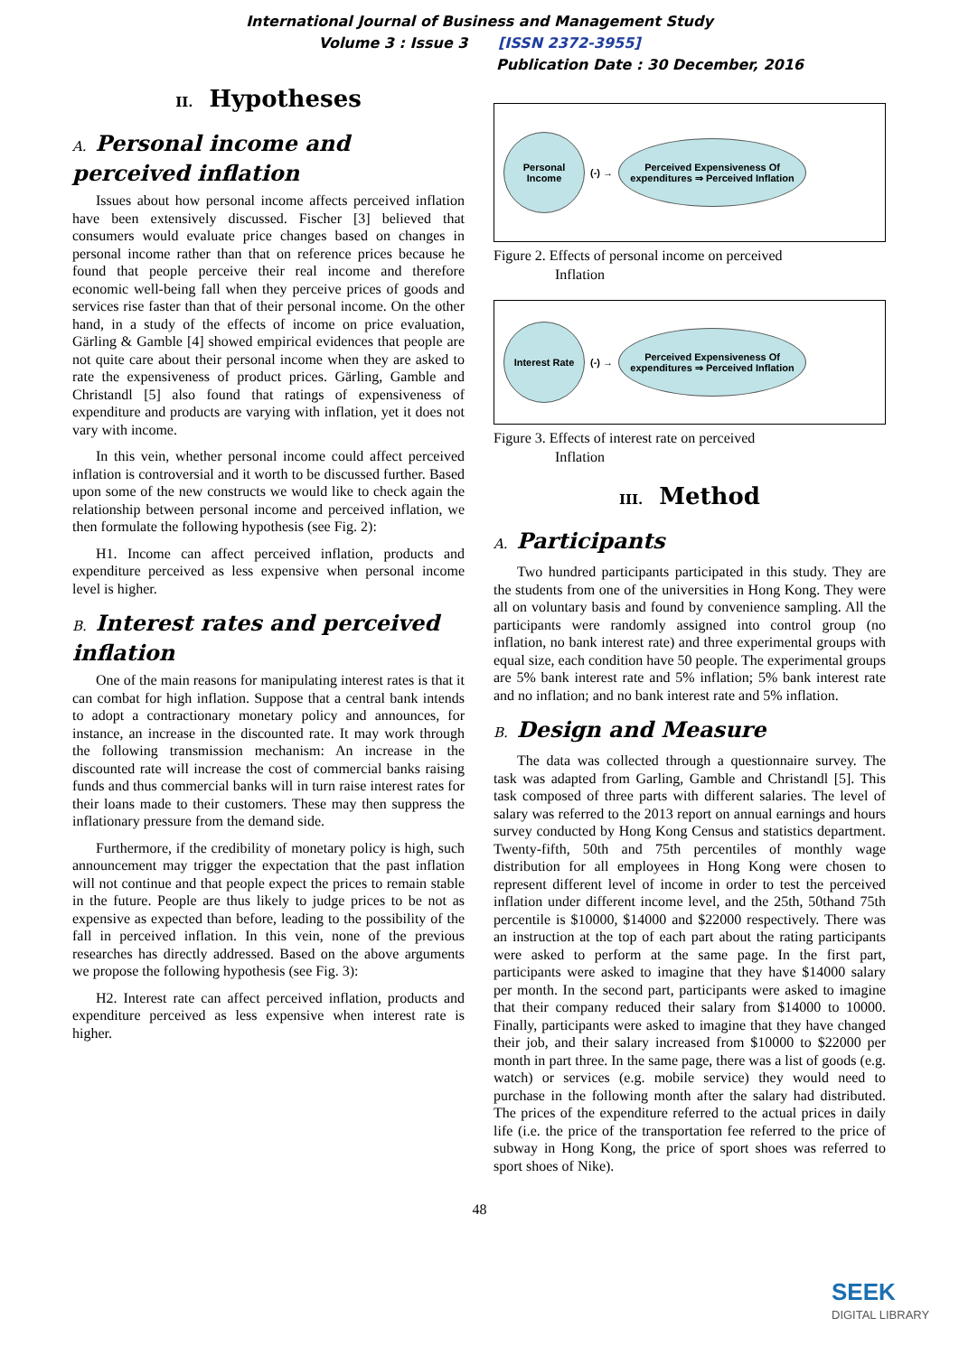International Journal of Business and Management Study
Volume 3 : Issue 3 [ISSN 2372-3955]
Publication Date : 30 December, 2016
II. Hypotheses
A. Personal income and perceived inflation
Issues about how personal income affects perceived inflation have been extensively discussed. Fischer [3] believed that consumers would evaluate price changes based on changes in personal income rather than that on reference prices because he found that people perceive their real income and therefore economic well-being fall when they perceive prices of goods and services rise faster than that of their personal income. On the other hand, in a study of the effects of income on price evaluation, Gärling & Gamble [4] showed empirical evidences that people are not quite care about their personal income when they are asked to rate the expensiveness of product prices. Gärling, Gamble and Christandl [5] also found that ratings of expensiveness of expenditure and products are varying with inflation, yet it does not vary with income.
In this vein, whether personal income could affect perceived inflation is controversial and it worth to be discussed further. Based upon some of the new constructs we would like to check again the relationship between personal income and perceived inflation, we then formulate the following hypothesis (see Fig. 2):
H1. Income can affect perceived inflation, products and expenditure perceived as less expensive when personal income level is higher.
B. Interest rates and perceived inflation
One of the main reasons for manipulating interest rates is that it can combat for high inflation. Suppose that a central bank intends to adopt a contractionary monetary policy and announces, for instance, an increase in the discounted rate. It may work through the following transmission mechanism: An increase in the discounted rate will increase the cost of commercial banks raising funds and thus commercial banks will in turn raise interest rates for their loans made to their customers. These may then suppress the inflationary pressure from the demand side.
Furthermore, if the credibility of monetary policy is high, such announcement may trigger the expectation that the past inflation will not continue and that people expect the prices to remain stable in the future. People are thus likely to judge prices to be not as expensive as expected than before, leading to the possibility of the fall in perceived inflation. In this vein, none of the previous researches has directly addressed. Based on the above arguments we propose the following hypothesis (see Fig. 3):
H2. Interest rate can affect perceived inflation, products and expenditure perceived as less expensive when interest rate is higher.
Personal Income
(-) →
Perceived Expensiveness Of expenditures ⇒ Perceived Inflation
Figure 2. Effects of personal income on perceived
Inflation
Interest Rate
(-) →
Perceived Expensiveness Of expenditures ⇒ Perceived Inflation
Figure 3. Effects of interest rate on perceived
Inflation
III. Method
A. Participants
Two hundred participants participated in this study. They are the students from one of the universities in Hong Kong. They were all on voluntary basis and found by convenience sampling. All the participants were randomly assigned into control group (no inflation, no bank interest rate) and three experimental groups with equal size, each condition have 50 people. The experimental groups are 5% bank interest rate and 5% inflation; 5% bank interest rate and no inflation; and no bank interest rate and 5% inflation.
B. Design and Measure
The data was collected through a questionnaire survey. The task was adapted from Garling, Gamble and Christandl [5]. This task composed of three parts with different salaries. The level of salary was referred to the 2013 report on annual earnings and hours survey conducted by Hong Kong Census and statistics department. Twenty-fifth, 50th and 75th percentiles of monthly wage distribution for all employees in Hong Kong were chosen to represent different level of income in order to test the perceived inflation under different income level, and the 25th, 50thand 75th percentile is $10000, $14000 and $22000 respectively. There was an instruction at the top of each part about the rating participants were asked to perform at the same page. In the first part, participants were asked to imagine that they have $14000 salary per month. In the second part, participants were asked to imagine that their company reduced their salary from $14000 to 10000. Finally, participants were asked to imagine that they have changed their job, and their salary increased from $10000 to $22000 per month in part three. In the same page, there was a list of goods (e.g. watch) or services (e.g. mobile service) they would need to purchase in the following month after the salary had distributed. The prices of the expenditure referred to the actual prices in daily life (i.e. the price of the transportation fee referred to the price of subway in Hong Kong, the price of sport shoes was referred to sport shoes of Nike).
48
SEEK
DIGITAL LIBRARY